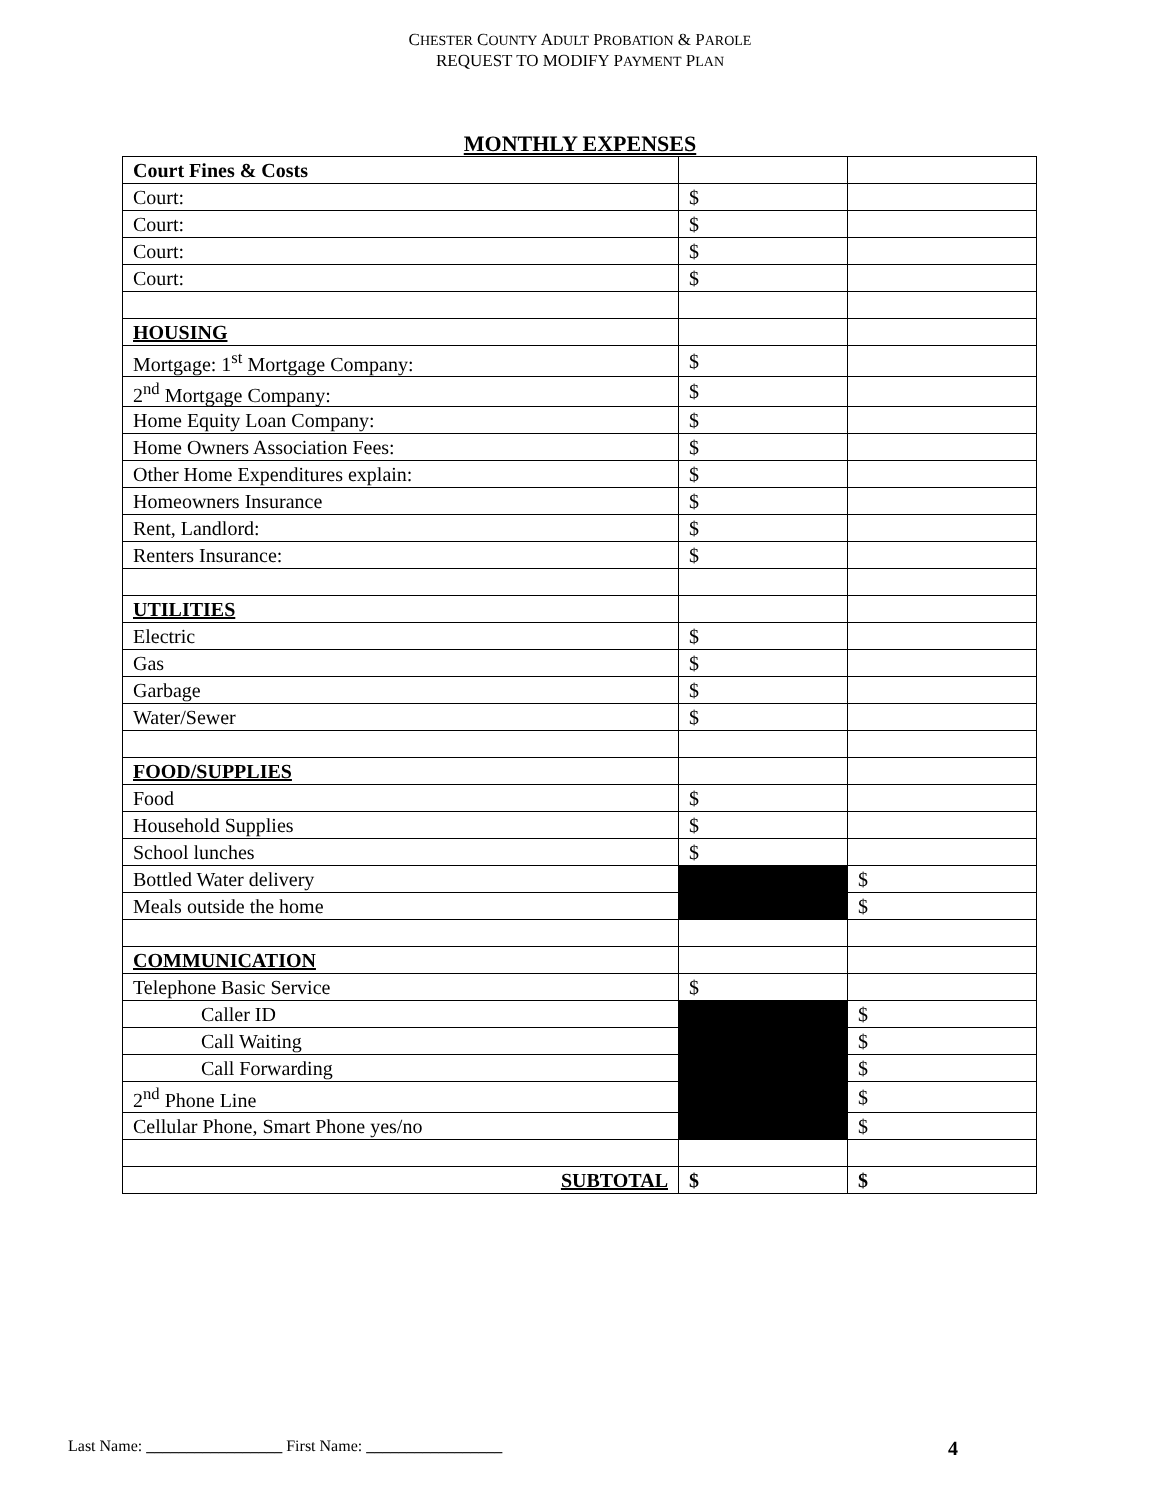CHESTER COUNTY ADULT PROBATION & PAROLE
REQUEST TO MODIFY PAYMENT PLAN
MONTHLY EXPENSES
| Court Fines & Costs | | |
| Court: | $ | |
| Court: | $ | |
| Court: | $ | |
| Court: | $ | |
| HOUSING | | |
| Mortgage: 1<sup>st</sup> Mortgage Company: | $ | |
| 2<sup>nd</sup> Mortgage Company: | $ | |
| Home Equity Loan Company: | $ | |
| Home Owners Association Fees: | $ | |
| Other Home Expenditures explain: | $ | |
| Homeowners Insurance | $ | |
| Rent, Landlord: | $ | |
| Renters Insurance: | $ | |
| UTILITIES | | |
| Electric | $ | |
| Gas | $ | |
| Garbage | $ | |
| Water/Sewer | $ | |
| FOOD/SUPPLIES | | |
| Food | $ | |
| Household Supplies | $ | |
| School lunches | $ | |
| Bottled Water delivery | | $ |
| Meals outside the home | | $ |
| COMMUNICATION | | |
| Telephone Basic Service | $ | |
| Caller ID | | $ |
| Call Waiting | | $ |
| Call Forwarding | | $ |
| 2<sup>nd</sup> Phone Line | | $ |
| Cellular Phone, Smart Phone yes/no | | $ |
| SUBTOTAL | $ | $ |
Last Name: _________________ First Name: _________________ 4